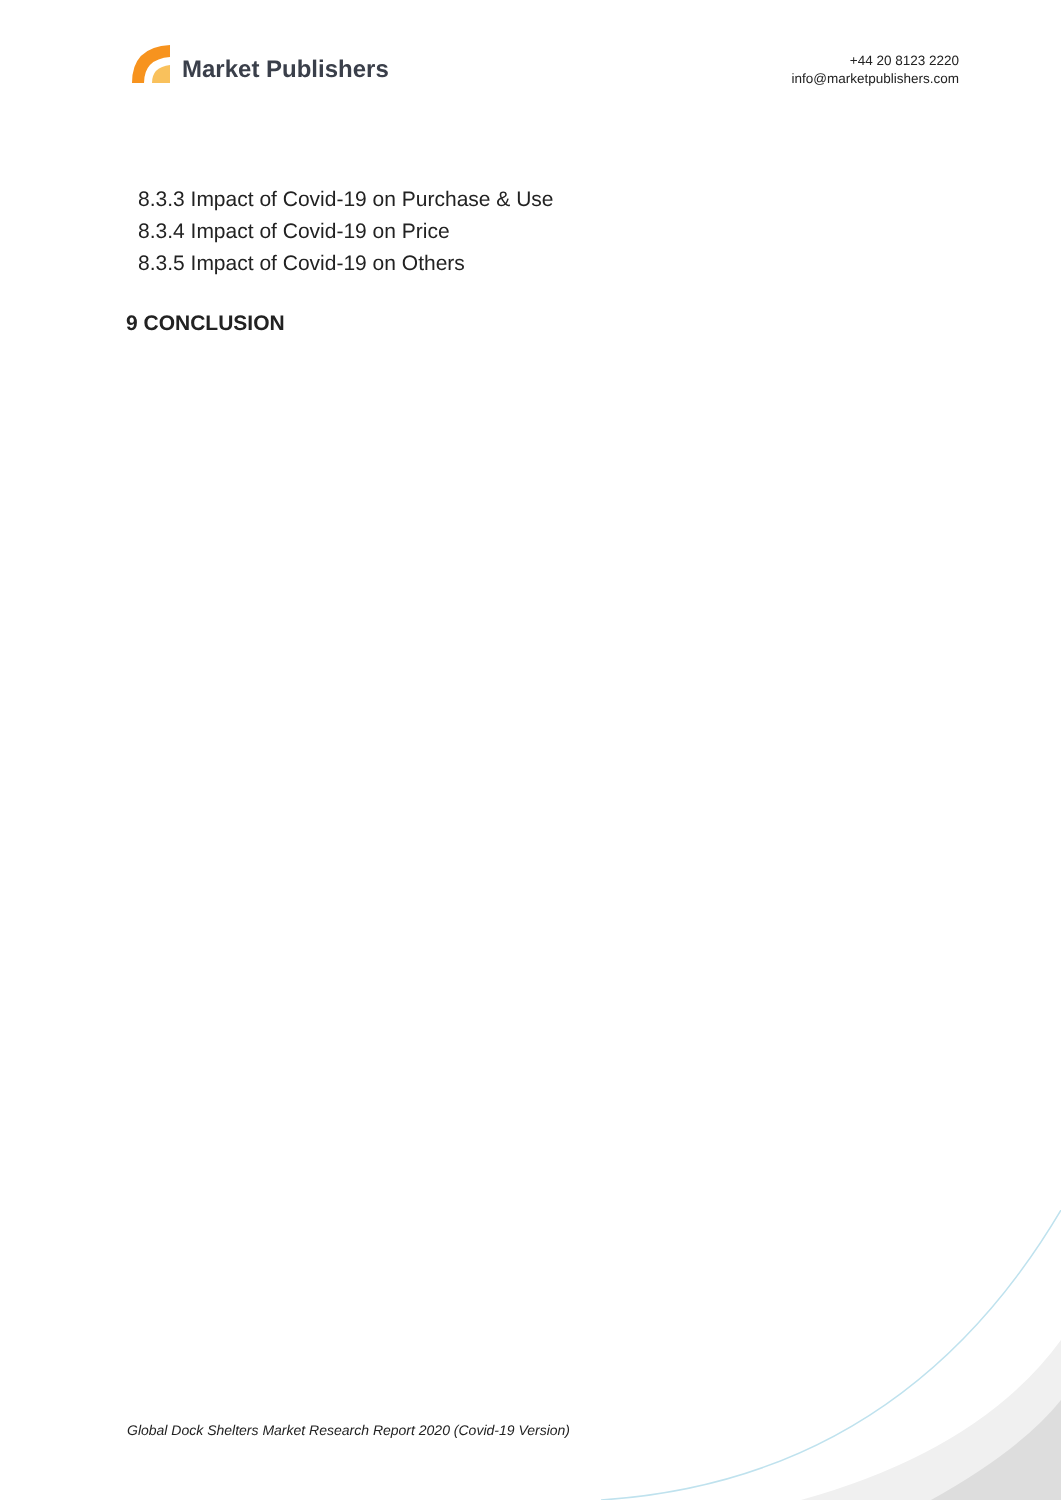Market Publishers
+44 20 8123 2220
info@marketpublishers.com
8.3.3 Impact of Covid-19 on Purchase & Use
8.3.4 Impact of Covid-19 on Price
8.3.5 Impact of Covid-19 on Others
9 CONCLUSION
Global Dock Shelters Market Research Report 2020 (Covid-19 Version)